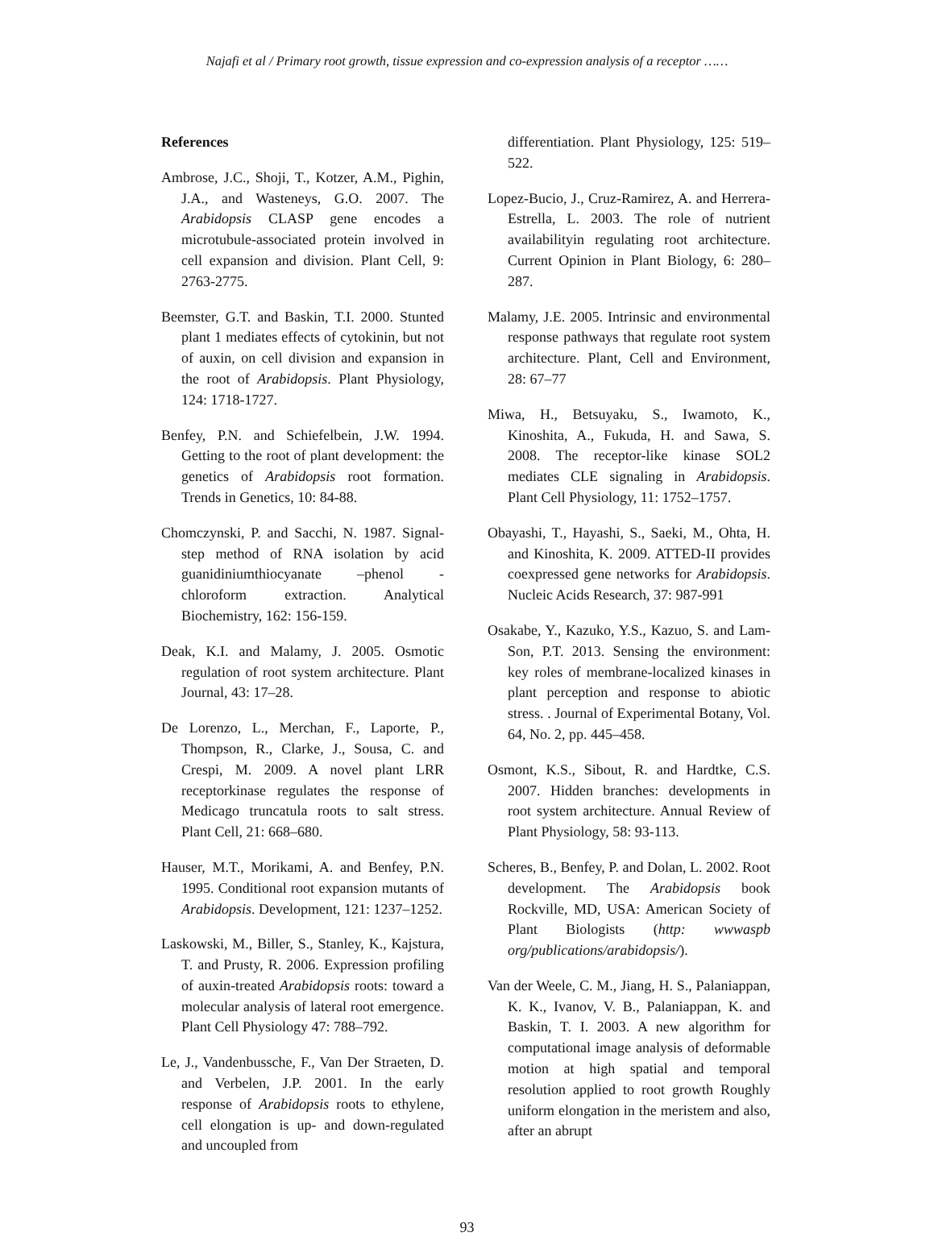Najafi et al / Primary root growth, tissue expression and co-expression analysis of a receptor ……
References
Ambrose, J.C., Shoji, T., Kotzer, A.M., Pighin, J.A., and Wasteneys, G.O. 2007. The Arabidopsis CLASP gene encodes a microtubule-associated protein involved in cell expansion and division. Plant Cell, 9: 2763-2775.
Beemster, G.T. and Baskin, T.I. 2000. Stunted plant 1 mediates effects of cytokinin, but not of auxin, on cell division and expansion in the root of Arabidopsis. Plant Physiology, 124: 1718-1727.
Benfey, P.N. and Schiefelbein, J.W. 1994. Getting to the root of plant development: the genetics of Arabidopsis root formation. Trends in Genetics, 10: 84-88.
Chomczynski, P. and Sacchi, N. 1987. Signal-step method of RNA isolation by acid guanidiniumthiocyanate –phenol - chloroform extraction. Analytical Biochemistry, 162: 156-159.
Deak, K.I. and Malamy, J. 2005. Osmotic regulation of root system architecture. Plant Journal, 43: 17–28.
De Lorenzo, L., Merchan, F., Laporte, P., Thompson, R., Clarke, J., Sousa, C. and Crespi, M. 2009. A novel plant LRR receptorkinase regulates the response of Medicago truncatula roots to salt stress. Plant Cell, 21: 668–680.
Hauser, M.T., Morikami, A. and Benfey, P.N. 1995. Conditional root expansion mutants of Arabidopsis. Development, 121: 1237–1252.
Laskowski, M., Biller, S., Stanley, K., Kajstura, T. and Prusty, R. 2006. Expression profiling of auxin-treated Arabidopsis roots: toward a molecular analysis of lateral root emergence. Plant Cell Physiology 47: 788–792.
Le, J., Vandenbussche, F., Van Der Straeten, D. and Verbelen, J.P. 2001. In the early response of Arabidopsis roots to ethylene, cell elongation is up- and down-regulated and uncoupled from
differentiation. Plant Physiology, 125: 519–522.
Lopez-Bucio, J., Cruz-Ramirez, A. and Herrera-Estrella, L. 2003. The role of nutrient availabilityin regulating root architecture. Current Opinion in Plant Biology, 6: 280–287.
Malamy, J.E. 2005. Intrinsic and environmental response pathways that regulate root system architecture. Plant, Cell and Environment, 28: 67–77
Miwa, H., Betsuyaku, S., Iwamoto, K., Kinoshita, A., Fukuda, H. and Sawa, S. 2008. The receptor-like kinase SOL2 mediates CLE signaling in Arabidopsis. Plant Cell Physiology, 11: 1752–1757.
Obayashi, T., Hayashi, S., Saeki, M., Ohta, H. and Kinoshita, K. 2009. ATTED-II provides coexpressed gene networks for Arabidopsis. Nucleic Acids Research, 37: 987-991
Osakabe, Y., Kazuko, Y.S., Kazuo, S. and Lam-Son, P.T. 2013. Sensing the environment: key roles of membrane-localized kinases in plant perception and response to abiotic stress. . Journal of Experimental Botany, Vol. 64, No. 2, pp. 445–458.
Osmont, K.S., Sibout, R. and Hardtke, C.S. 2007. Hidden branches: developments in root system architecture. Annual Review of Plant Physiology, 58: 93-113.
Scheres, B., Benfey, P. and Dolan, L. 2002. Root development. The Arabidopsis book Rockville, MD, USA: American Society of Plant Biologists (http: wwwaspb org/publications/arabidopsis/).
Van der Weele, C. M., Jiang, H. S., Palaniappan, K. K., Ivanov, V. B., Palaniappan, K. and Baskin, T. I. 2003. A new algorithm for computational image analysis of deformable motion at high spatial and temporal resolution applied to root growth Roughly uniform elongation in the meristem and also, after an abrupt
93